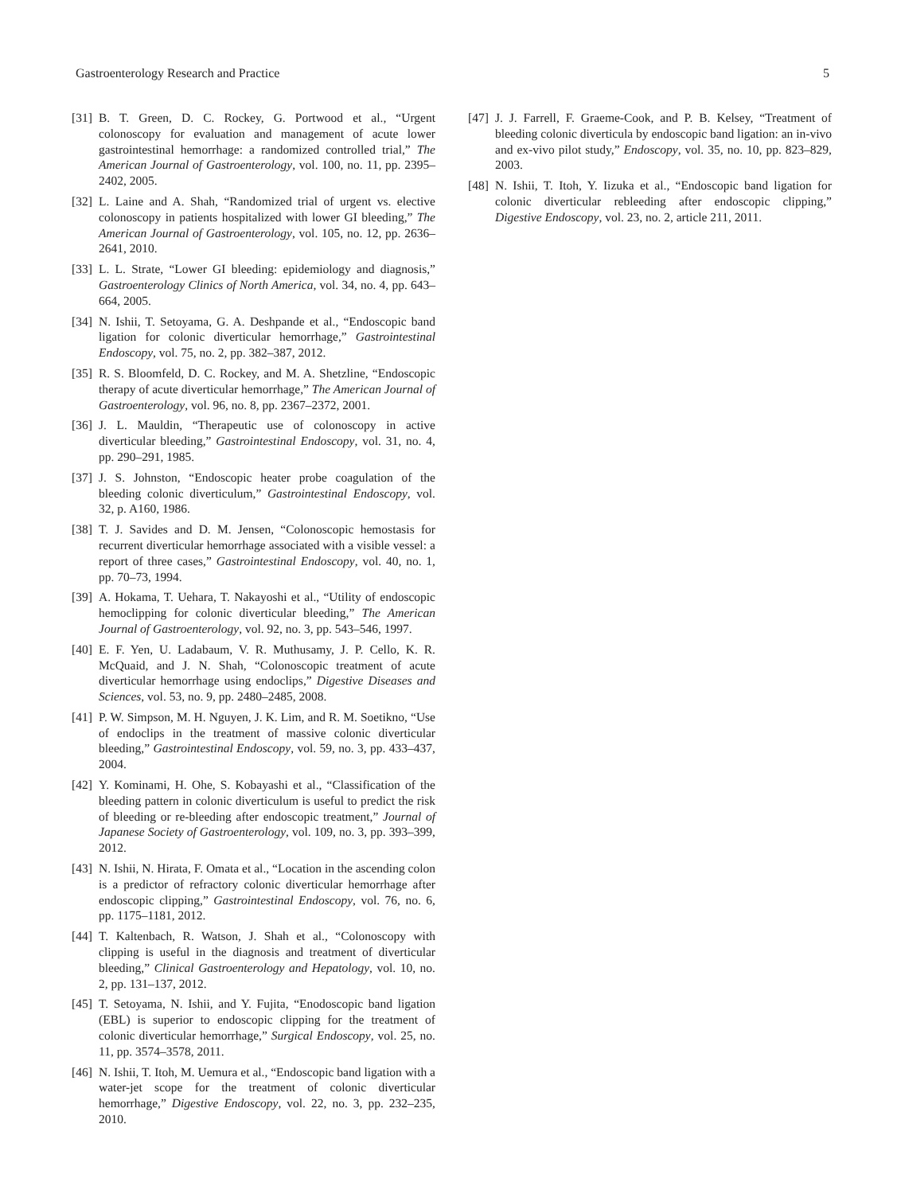Gastroenterology Research and Practice 5
[31] B. T. Green, D. C. Rockey, G. Portwood et al., “Urgent colonoscopy for evaluation and management of acute lower gastrointestinal hemorrhage: a randomized controlled trial,” The American Journal of Gastroenterology, vol. 100, no. 11, pp. 2395–2402, 2005.
[32] L. Laine and A. Shah, “Randomized trial of urgent vs. elective colonoscopy in patients hospitalized with lower GI bleeding,” The American Journal of Gastroenterology, vol. 105, no. 12, pp. 2636–2641, 2010.
[33] L. L. Strate, “Lower GI bleeding: epidemiology and diagnosis,” Gastroenterology Clinics of North America, vol. 34, no. 4, pp. 643–664, 2005.
[34] N. Ishii, T. Setoyama, G. A. Deshpande et al., “Endoscopic band ligation for colonic diverticular hemorrhage,” Gastrointestinal Endoscopy, vol. 75, no. 2, pp. 382–387, 2012.
[35] R. S. Bloomfeld, D. C. Rockey, and M. A. Shetzline, “Endoscopic therapy of acute diverticular hemorrhage,” The American Journal of Gastroenterology, vol. 96, no. 8, pp. 2367–2372, 2001.
[36] J. L. Mauldin, “Therapeutic use of colonoscopy in active diverticular bleeding,” Gastrointestinal Endoscopy, vol. 31, no. 4, pp. 290–291, 1985.
[37] J. S. Johnston, “Endoscopic heater probe coagulation of the bleeding colonic diverticulum,” Gastrointestinal Endoscopy, vol. 32, p. A160, 1986.
[38] T. J. Savides and D. M. Jensen, “Colonoscopic hemostasis for recurrent diverticular hemorrhage associated with a visible vessel: a report of three cases,” Gastrointestinal Endoscopy, vol. 40, no. 1, pp. 70–73, 1994.
[39] A. Hokama, T. Uehara, T. Nakayoshi et al., “Utility of endoscopic hemoclipping for colonic diverticular bleeding,” The American Journal of Gastroenterology, vol. 92, no. 3, pp. 543–546, 1997.
[40] E. F. Yen, U. Ladabaum, V. R. Muthusamy, J. P. Cello, K. R. McQuaid, and J. N. Shah, “Colonoscopic treatment of acute diverticular hemorrhage using endoclips,” Digestive Diseases and Sciences, vol. 53, no. 9, pp. 2480–2485, 2008.
[41] P. W. Simpson, M. H. Nguyen, J. K. Lim, and R. M. Soetikno, “Use of endoclips in the treatment of massive colonic diverticular bleeding,” Gastrointestinal Endoscopy, vol. 59, no. 3, pp. 433–437, 2004.
[42] Y. Kominami, H. Ohe, S. Kobayashi et al., “Classification of the bleeding pattern in colonic diverticulum is useful to predict the risk of bleeding or re-bleeding after endoscopic treatment,” Journal of Japanese Society of Gastroenterology, vol. 109, no. 3, pp. 393–399, 2012.
[43] N. Ishii, N. Hirata, F. Omata et al., “Location in the ascending colon is a predictor of refractory colonic diverticular hemorrhage after endoscopic clipping,” Gastrointestinal Endoscopy, vol. 76, no. 6, pp. 1175–1181, 2012.
[44] T. Kaltenbach, R. Watson, J. Shah et al., “Colonoscopy with clipping is useful in the diagnosis and treatment of diverticular bleeding,” Clinical Gastroenterology and Hepatology, vol. 10, no. 2, pp. 131–137, 2012.
[45] T. Setoyama, N. Ishii, and Y. Fujita, “Enodoscopic band ligation (EBL) is superior to endoscopic clipping for the treatment of colonic diverticular hemorrhage,” Surgical Endoscopy, vol. 25, no. 11, pp. 3574–3578, 2011.
[46] N. Ishii, T. Itoh, M. Uemura et al., “Endoscopic band ligation with a water-jet scope for the treatment of colonic diverticular hemorrhage,” Digestive Endoscopy, vol. 22, no. 3, pp. 232–235, 2010.
[47] J. J. Farrell, F. Graeme-Cook, and P. B. Kelsey, “Treatment of bleeding colonic diverticula by endoscopic band ligation: an in-vivo and ex-vivo pilot study,” Endoscopy, vol. 35, no. 10, pp. 823–829, 2003.
[48] N. Ishii, T. Itoh, Y. Iizuka et al., “Endoscopic band ligation for colonic diverticular rebleeding after endoscopic clipping,” Digestive Endoscopy, vol. 23, no. 2, article 211, 2011.